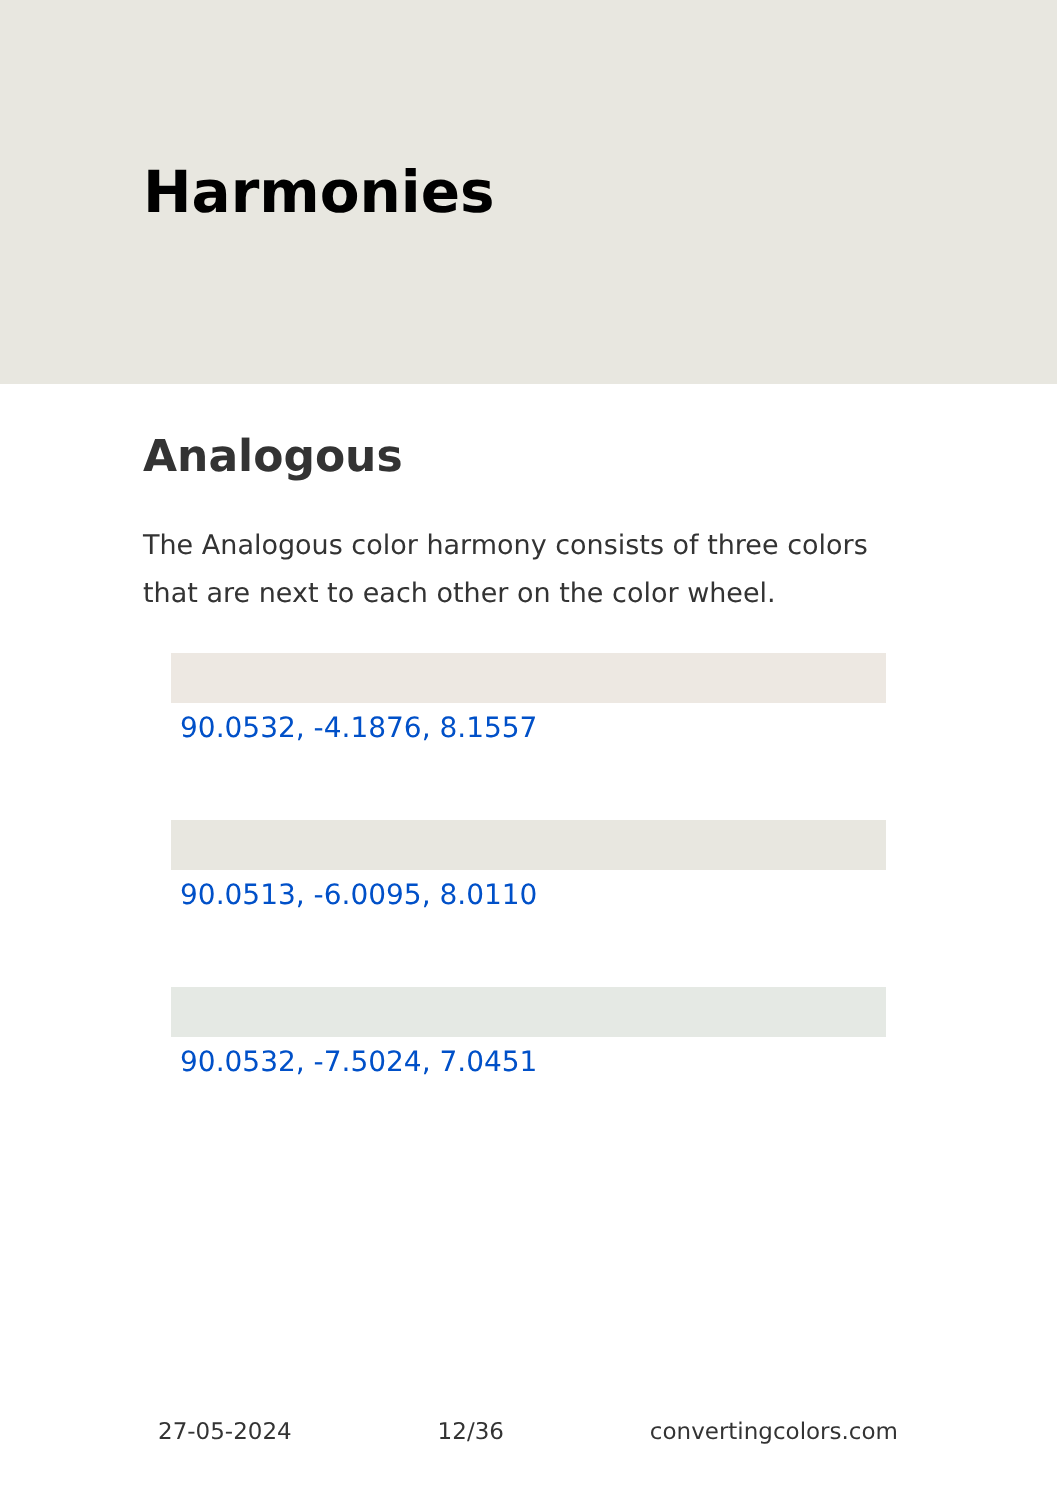Harmonies
Analogous
The Analogous color harmony consists of three colors that are next to each other on the color wheel.
90.0532, -4.1876, 8.1557
90.0513, -6.0095, 8.0110
90.0532, -7.5024, 7.0451
27-05-2024 12/36 convertingcolors.com